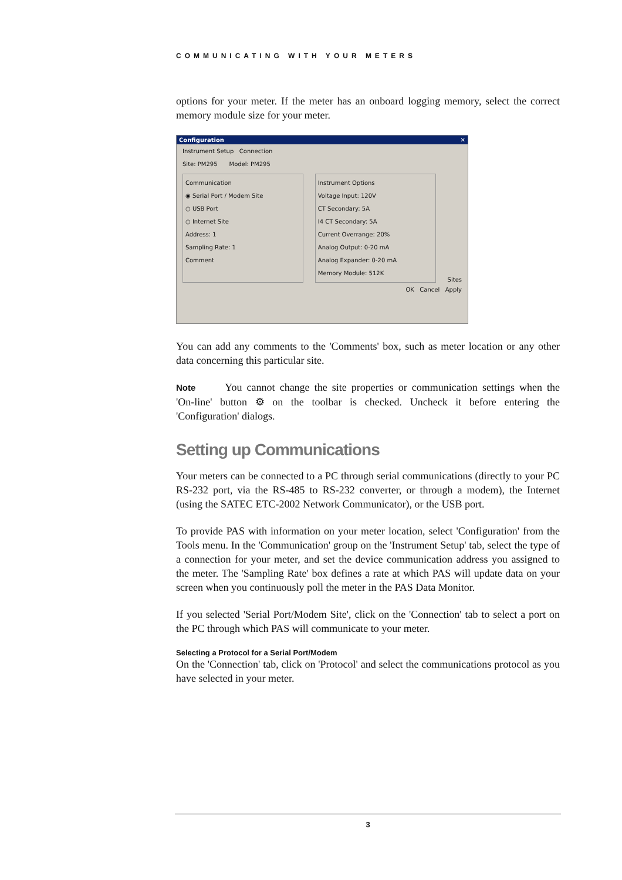COMMUNICATING WITH YOUR METERS
options for your meter. If the meter has an onboard logging memory, select the correct memory module size for your meter.
Configuration ✕
Instrument Setup Connection
Site: PM295 Model: PM295
Communication
◉ Serial Port / Modem Site
○ USB Port
○ Internet Site
Address: 1
Sampling Rate: 1
Comment
Instrument Options
Voltage Input: 120V
CT Secondary: 5A
I4 CT Secondary: 5A
Current Overrange: 20%
Analog Output: 0-20 mA
Analog Expander: 0-20 mA
Memory Module: 512K
Sites
OK Cancel Apply
You can add any comments to the 'Comments' box, such as meter location or any other data concerning this particular site.
Note You cannot change the site properties or communication settings when the 'On-line' button ⚙ on the toolbar is checked. Uncheck it before entering the 'Configuration' dialogs.
Setting up Communications
Your meters can be connected to a PC through serial communications (directly to your PC RS-232 port, via the RS-485 to RS-232 converter, or through a modem), the Internet (using the SATEC ETC-2002 Network Communicator), or the USB port.
To provide PAS with information on your meter location, select 'Configuration' from the Tools menu. In the 'Communication' group on the 'Instrument Setup' tab, select the type of a connection for your meter, and set the device communication address you assigned to the meter. The 'Sampling Rate' box defines a rate at which PAS will update data on your screen when you continuously poll the meter in the PAS Data Monitor.
If you selected 'Serial Port/Modem Site', click on the 'Connection' tab to select a port on the PC through which PAS will communicate to your meter.
Selecting a Protocol for a Serial Port/Modem
On the 'Connection' tab, click on 'Protocol' and select the communications protocol as you have selected in your meter.
3